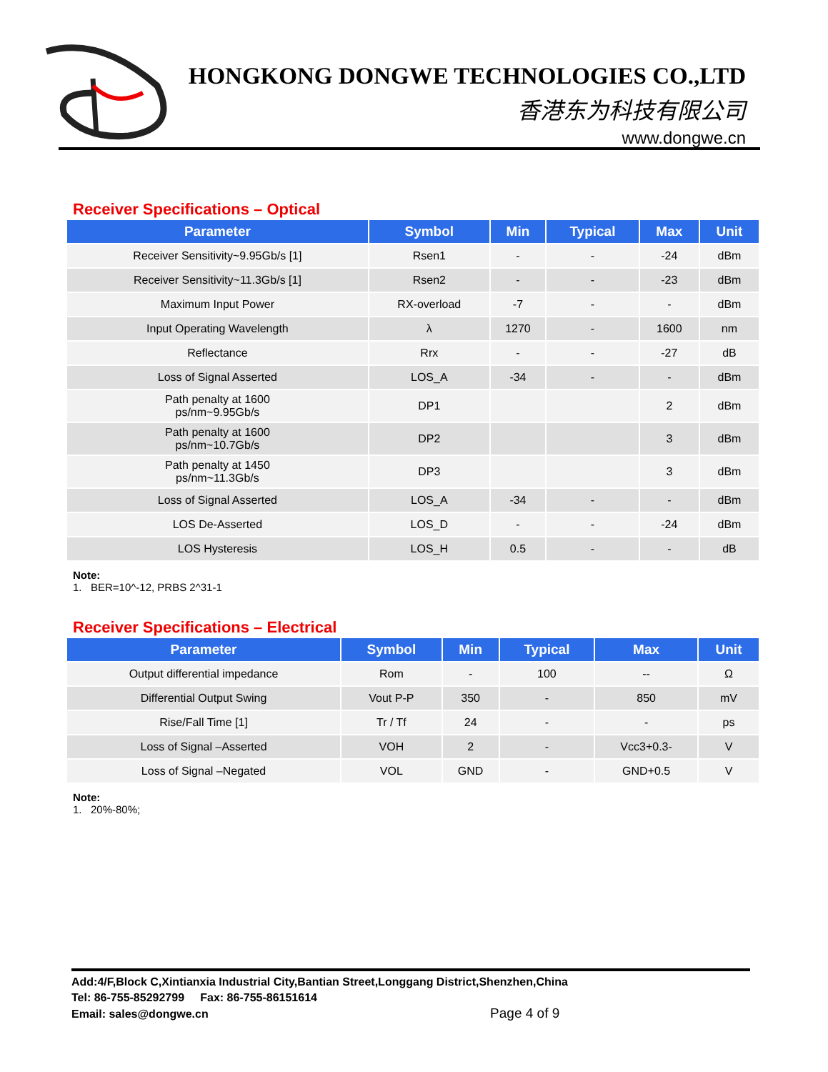HONGKONG DONGWE TECHNOLOGIES CO.,LTD
香港东为科技有限公司
www.dongwe.cn
Receiver Specifications – Optical
| Parameter | Symbol | Min | Typical | Max | Unit |
| --- | --- | --- | --- | --- | --- |
| Receiver Sensitivity~9.95Gb/s [1] | Rsen1 | - | - | -24 | dBm |
| Receiver Sensitivity~11.3Gb/s [1] | Rsen2 | - | - | -23 | dBm |
| Maximum Input Power | RX-overload | -7 | - | - | dBm |
| Input Operating Wavelength | λ | 1270 | - | 1600 | nm |
| Reflectance | Rrx | - | - | -27 | dB |
| Loss of Signal Asserted | LOS_A | -34 | - | - | dBm |
| Path penalty at 1600 ps/nm~9.95Gb/s | DP1 | | | 2 | dBm |
| Path penalty at 1600 ps/nm~10.7Gb/s | DP2 | | | 3 | dBm |
| Path penalty at 1450 ps/nm~11.3Gb/s | DP3 | | | 3 | dBm |
| Loss of Signal Asserted | LOS_A | -34 | - | - | dBm |
| LOS De-Asserted | LOS_D | - | - | -24 | dBm |
| LOS Hysteresis | LOS_H | 0.5 | - | - | dB |
Note:
1. BER=10^-12, PRBS 2^31-1
Receiver Specifications – Electrical
| Parameter | Symbol | Min | Typical | Max | Unit |
| --- | --- | --- | --- | --- | --- |
| Output differential impedance | Rom | - | 100 | -- | Ω |
| Differential Output Swing | Vout P-P | 350 | - | 850 | mV |
| Rise/Fall Time [1] | Tr / Tf | 24 | - | - | ps |
| Loss of Signal –Asserted | VOH | 2 | - | Vcc3+0.3- | V |
| Loss of Signal –Negated | VOL | GND | - | GND+0.5 | V |
Note:
1. 20%-80%;
Add:4/F,Block C,Xintianxia Industrial City,Bantian Street,Longgang District,Shenzhen,China
Tel: 86-755-85292799 Fax: 86-755-86151614
Email: sales@dongwe.cn Page 4 of 9